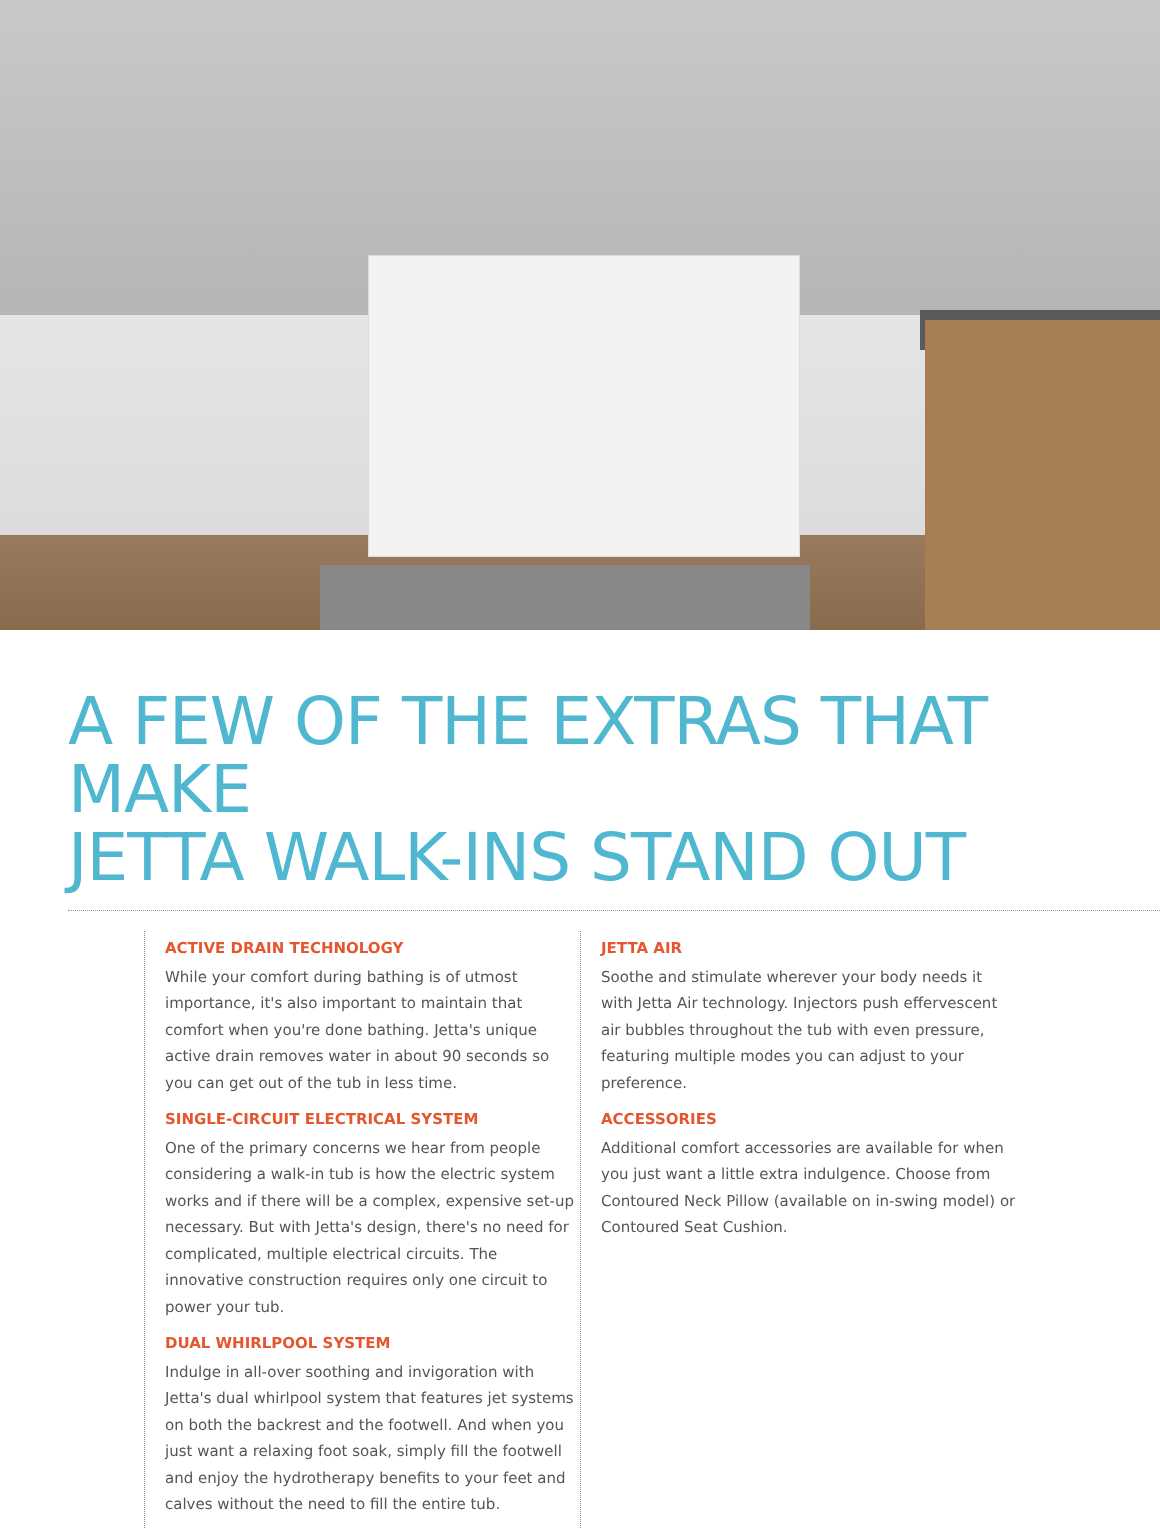A FEW OF THE EXTRAS THAT MAKE
JETTA WALK-INS STAND OUT
ACTIVE DRAIN TECHNOLOGY
While your comfort during bathing is of utmost importance, it's also important to maintain that comfort when you're done bathing. Jetta's unique active drain removes water in about 90 seconds so you can get out of the tub in less time.
SINGLE-CIRCUIT ELECTRICAL SYSTEM
One of the primary concerns we hear from people considering a walk-in tub is how the electric system works and if there will be a complex, expensive set-up necessary. But with Jetta's design, there's no need for complicated, multiple electrical circuits. The innovative construction requires only one circuit to power your tub.
DUAL WHIRLPOOL SYSTEM
Indulge in all-over soothing and invigoration with Jetta's dual whirlpool system that features jet systems on both the backrest and the footwell. And when you just want a relaxing foot soak, simply fill the footwell and enjoy the hydrotherapy benefits to your feet and calves without the need to fill the entire tub.
JETTA AIR
Soothe and stimulate wherever your body needs it with Jetta Air technology. Injectors push effervescent air bubbles throughout the tub with even pressure, featuring multiple modes you can adjust to your preference.
ACCESSORIES
Additional comfort accessories are available for when you just want a little extra indulgence. Choose from Contoured Neck Pillow (available on in-swing model) or Contoured Seat Cushion.